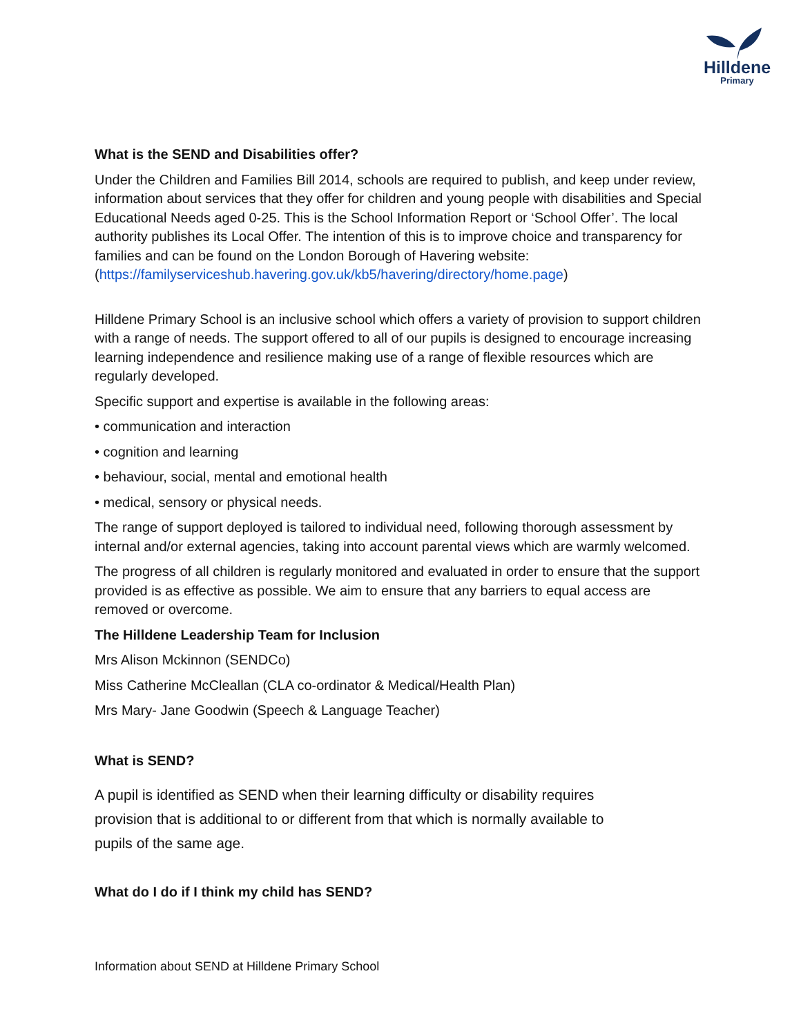Hilldene
Primary
What is the SEND and Disabilities offer?
Under the Children and Families Bill 2014, schools are required to publish, and keep under review, information about services that they offer for children and young people with disabilities and Special Educational Needs aged 0-25. This is the School Information Report or ‘School Offer’. The local authority publishes its Local Offer. The intention of this is to improve choice and transparency for families and can be found on the London Borough of Havering website: (https://familyserviceshub.havering.gov.uk/kb5/havering/directory/home.page)
Hilldene Primary School is an inclusive school which offers a variety of provision to support children with a range of needs. The support offered to all of our pupils is designed to encourage increasing learning independence and resilience making use of a range of flexible resources which are regularly developed.
Specific support and expertise is available in the following areas:
• communication and interaction
• cognition and learning
• behaviour, social, mental and emotional health
• medical, sensory or physical needs.
The range of support deployed is tailored to individual need, following thorough assessment by internal and/or external agencies, taking into account parental views which are warmly welcomed.
The progress of all children is regularly monitored and evaluated in order to ensure that the support provided is as effective as possible. We aim to ensure that any barriers to equal access are removed or overcome.
The Hilldene Leadership Team for Inclusion
Mrs Alison Mckinnon (SENDCo)
Miss Catherine McCleallan (CLA co-ordinator & Medical/Health Plan)
Mrs Mary- Jane Goodwin (Speech & Language Teacher)
What is SEND?
A pupil is identified as SEND when their learning difficulty or disability requires provision that is additional to or different from that which is normally available to pupils of the same age.
What do I do if I think my child has SEND?
Information about SEND at Hilldene Primary School